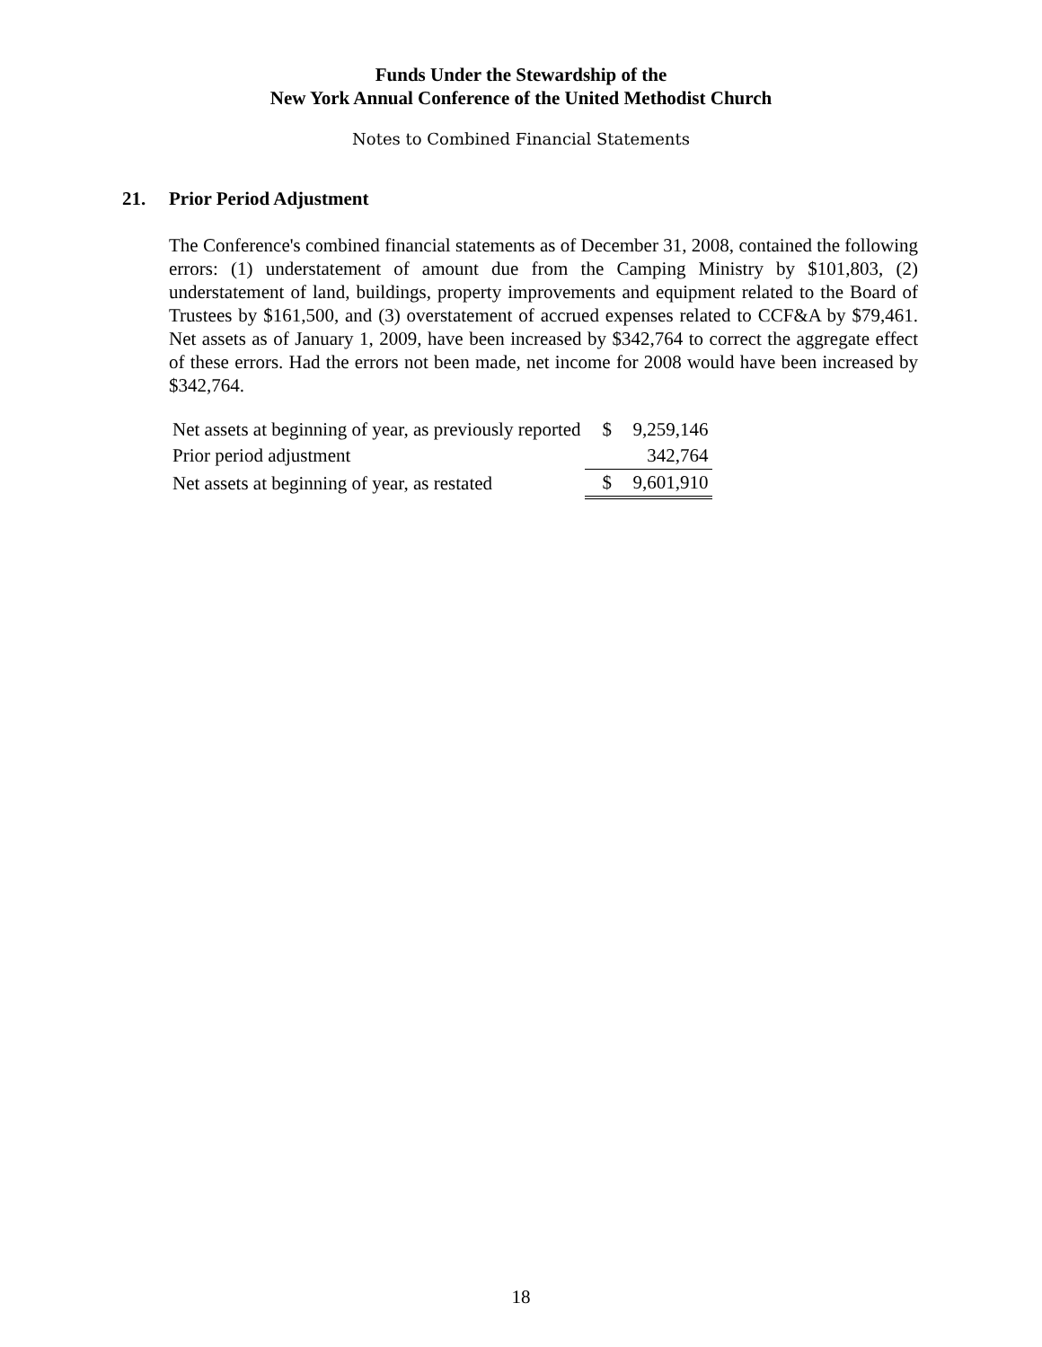Funds Under the Stewardship of the
New York Annual Conference of the United Methodist Church
Notes to Combined Financial Statements
21. Prior Period Adjustment
The Conference's combined financial statements as of December 31, 2008, contained the following errors: (1) understatement of amount due from the Camping Ministry by $101,803, (2) understatement of land, buildings, property improvements and equipment related to the Board of Trustees by $161,500, and (3) overstatement of accrued expenses related to CCF&A by $79,461. Net assets as of January 1, 2009, have been increased by $342,764 to correct the aggregate effect of these errors. Had the errors not been made, net income for 2008 would have been increased by $342,764.
| Net assets at beginning of year, as previously reported | $ | 9,259,146 |
| Prior period adjustment | | 342,764 |
| Net assets at beginning of year, as restated | $ | 9,601,910 |
18